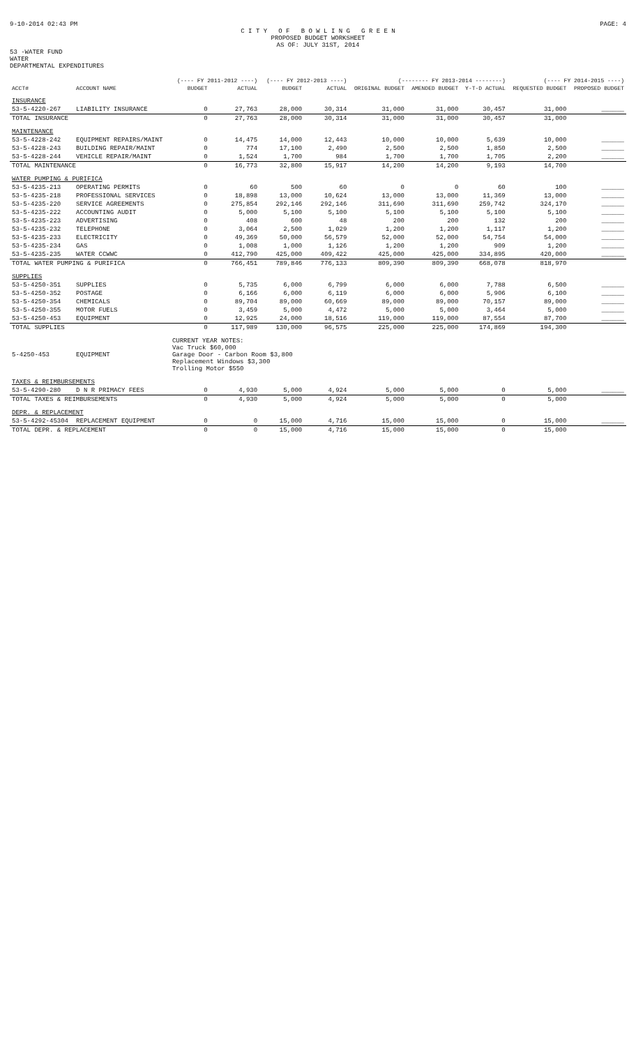9-10-2014 02:43 PM PAGE: 4
C I T Y O F B O W L I N G G R E E N
PROPOSED BUDGET WORKSHEET
AS OF: JULY 31ST, 2014
53 -WATER FUND
WATER
DEPARTMENTAL EXPENDITURES
| | | (---- FY 2011-2012 ----) | | (---- FY 2012-2013 ----) | | (-------- FY 2013-2014 --------) | | | (---- FY 2014-2015 ----) | |
| --- | --- | --- | --- | --- | --- | --- | --- | --- | --- | --- |
| ACCT# | ACCOUNT NAME | BUDGET | ACTUAL | BUDGET | ACTUAL | ORIGINAL BUDGET | AMENDED BUDGET | Y-T-D ACTUAL | REQUESTED BUDGET | PROPOSED BUDGET |
| INSURANCE | | | | | | | | | | |
| 53-5-4220-267 | LIABILITY INSURANCE | 0 | 27,763 | 28,000 | 30,314 | 31,000 | 31,000 | 30,457 | 31,000 | ______ |
| TOTAL INSURANCE | | 0 | 27,763 | 28,000 | 30,314 | 31,000 | 31,000 | 30,457 | 31,000 | |
| MAINTENANCE | | | | | | | | | | |
| 53-5-4228-242 | EQUIPMENT REPAIRS/MAINT | 0 | 14,475 | 14,000 | 12,443 | 10,000 | 10,000 | 5,639 | 10,000 | ______ |
| 53-5-4228-243 | BUILDING REPAIR/MAINT | 0 | 774 | 17,100 | 2,490 | 2,500 | 2,500 | 1,850 | 2,500 | ______ |
| 53-5-4228-244 | VEHICLE REPAIR/MAINT | 0 | 1,524 | 1,700 | 984 | 1,700 | 1,700 | 1,705 | 2,200 | ______ |
| TOTAL MAINTENANCE | | 0 | 16,773 | 32,800 | 15,917 | 14,200 | 14,200 | 9,193 | 14,700 | |
| WATER PUMPING & PURIFICA | | | | | | | | | | |
| 53-5-4235-213 | OPERATING PERMITS | 0 | 60 | 500 | 60 | 0 | 0 | 60 | 100 | ______ |
| 53-5-4235-218 | PROFESSIONAL SERVICES | 0 | 18,898 | 13,000 | 10,624 | 13,000 | 13,000 | 11,369 | 13,000 | ______ |
| 53-5-4235-220 | SERVICE AGREEMENTS | 0 | 275,854 | 292,146 | 292,146 | 311,690 | 311,690 | 259,742 | 324,170 | ______ |
| 53-5-4235-222 | ACCOUNTING AUDIT | 0 | 5,000 | 5,100 | 5,100 | 5,100 | 5,100 | 5,100 | 5,100 | ______ |
| 53-5-4235-223 | ADVERTISING | 0 | 408 | 600 | 48 | 200 | 200 | 132 | 200 | ______ |
| 53-5-4235-232 | TELEPHONE | 0 | 3,064 | 2,500 | 1,029 | 1,200 | 1,200 | 1,117 | 1,200 | ______ |
| 53-5-4235-233 | ELECTRICITY | 0 | 49,369 | 50,000 | 56,579 | 52,000 | 52,000 | 54,754 | 54,000 | ______ |
| 53-5-4235-234 | GAS | 0 | 1,008 | 1,000 | 1,126 | 1,200 | 1,200 | 909 | 1,200 | ______ |
| 53-5-4235-235 | WATER CCWWC | 0 | 412,790 | 425,000 | 409,422 | 425,000 | 425,000 | 334,895 | 420,000 | ______ |
| TOTAL WATER PUMPING & PURIFICA | | 0 | 766,451 | 789,846 | 776,133 | 809,390 | 809,390 | 668,078 | 818,970 | |
| SUPPLIES | | | | | | | | | | |
| 53-5-4250-351 | SUPPLIES | 0 | 5,735 | 6,000 | 6,799 | 6,000 | 6,000 | 7,788 | 6,500 | ______ |
| 53-5-4250-352 | POSTAGE | 0 | 6,166 | 6,000 | 6,119 | 6,000 | 6,000 | 5,906 | 6,100 | ______ |
| 53-5-4250-354 | CHEMICALS | 0 | 89,704 | 89,000 | 60,669 | 89,000 | 89,000 | 70,157 | 89,000 | ______ |
| 53-5-4250-355 | MOTOR FUELS | 0 | 3,459 | 5,000 | 4,472 | 5,000 | 5,000 | 3,464 | 5,000 | ______ |
| 53-5-4250-453 | EQUIPMENT | 0 | 12,925 | 24,000 | 18,516 | 119,000 | 119,000 | 87,554 | 87,700 | ______ |
| TOTAL SUPPLIES | | 0 | 117,989 | 130,000 | 96,575 | 225,000 | 225,000 | 174,869 | 194,300 | |
| 5-4250-453 | EQUIPMENT | CURRENT YEAR NOTES: Vac Truck $60,000 Garage Door - Carbon Room $3,800 Replacement Windows $3,300 Trolling Motor $550 | | | | | | | | |
| TAXES & REIMBURSEMENTS | | | | | | | | | | |
| 53-5-4290-280 | D N R PRIMACY FEES | 0 | 4,930 | 5,000 | 4,924 | 5,000 | 5,000 | 0 | 5,000 | ______ |
| TOTAL TAXES & REIMBURSEMENTS | | 0 | 4,930 | 5,000 | 4,924 | 5,000 | 5,000 | 0 | 5,000 | |
| DEPR. & REPLACEMENT | | | | | | | | | | |
| 53-5-4292-45304 | REPLACEMENT EQUIPMENT | 0 | 0 | 15,000 | 4,716 | 15,000 | 15,000 | 0 | 15,000 | ______ |
| TOTAL DEPR. & REPLACEMENT | | 0 | 0 | 15,000 | 4,716 | 15,000 | 15,000 | 0 | 15,000 | |